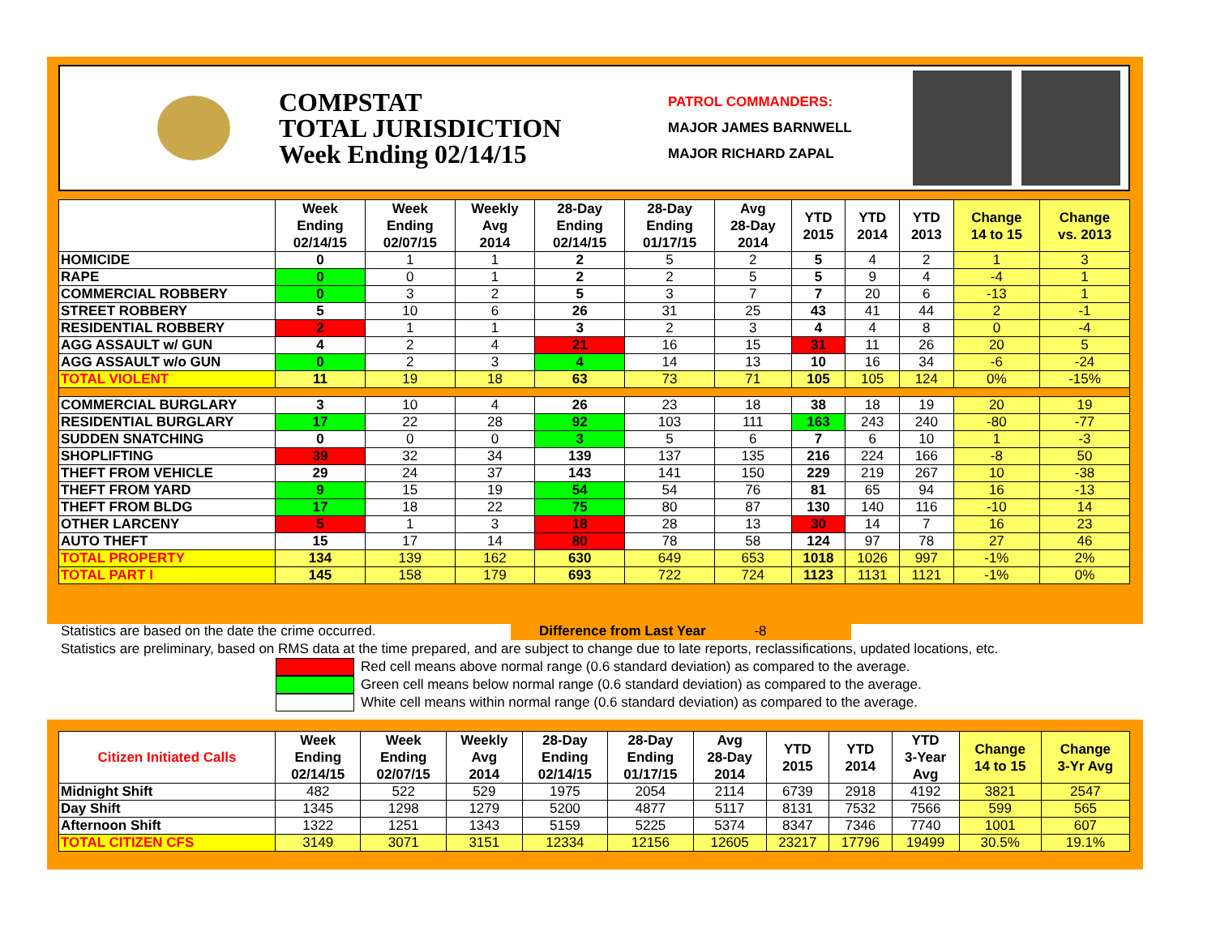COMPSTAT
TOTAL JURISDICTION
Week Ending 02/14/15
PATROL COMMANDERS:
MAJOR JAMES BARNWELL
MAJOR RICHARD ZAPAL
| | Week Ending 02/14/15 | Week Ending 02/07/15 | Weekly Avg 2014 | 28-Day Ending 02/14/15 | 28-Day Ending 01/17/15 | Avg 28-Day 2014 | YTD 2015 | YTD 2014 | YTD 2013 | Change 14 to 15 | Change vs. 2013 |
| --- | --- | --- | --- | --- | --- | --- | --- | --- | --- | --- | --- |
| HOMICIDE | 0 | 1 | 1 | 2 | 5 | 2 | 5 | 4 | 2 | 1 | 3 |
| RAPE | 0 | 0 | 1 | 2 | 2 | 5 | 5 | 9 | 4 | -4 | 1 |
| COMMERCIAL ROBBERY | 0 | 3 | 2 | 5 | 3 | 7 | 7 | 20 | 6 | -13 | 1 |
| STREET ROBBERY | 5 | 10 | 6 | 26 | 31 | 25 | 43 | 41 | 44 | 2 | -1 |
| RESIDENTIAL ROBBERY | 2 | 1 | 1 | 3 | 2 | 3 | 4 | 4 | 8 | 0 | -4 |
| AGG ASSAULT w/ GUN | 4 | 2 | 4 | 21 | 16 | 15 | 31 | 11 | 26 | 20 | 5 |
| AGG ASSAULT w/o GUN | 0 | 2 | 3 | 4 | 14 | 13 | 10 | 16 | 34 | -6 | -24 |
| TOTAL VIOLENT | 11 | 19 | 18 | 63 | 73 | 71 | 105 | 105 | 124 | 0% | -15% |
| COMMERCIAL BURGLARY | 3 | 10 | 4 | 26 | 23 | 18 | 38 | 18 | 19 | 20 | 19 |
| RESIDENTIAL BURGLARY | 17 | 22 | 28 | 92 | 103 | 111 | 163 | 243 | 240 | -80 | -77 |
| SUDDEN SNATCHING | 0 | 0 | 0 | 3 | 5 | 6 | 7 | 6 | 10 | 1 | -3 |
| SHOPLIFTING | 39 | 32 | 34 | 139 | 137 | 135 | 216 | 224 | 166 | -8 | 50 |
| THEFT FROM VEHICLE | 29 | 24 | 37 | 143 | 141 | 150 | 229 | 219 | 267 | 10 | -38 |
| THEFT FROM YARD | 9 | 15 | 19 | 54 | 54 | 76 | 81 | 65 | 94 | 16 | -13 |
| THEFT FROM BLDG | 17 | 18 | 22 | 75 | 80 | 87 | 130 | 140 | 116 | -10 | 14 |
| OTHER LARCENY | 5 | 1 | 3 | 18 | 28 | 13 | 30 | 14 | 7 | 16 | 23 |
| AUTO THEFT | 15 | 17 | 14 | 80 | 78 | 58 | 124 | 97 | 78 | 27 | 46 |
| TOTAL PROPERTY | 134 | 139 | 162 | 630 | 649 | 653 | 1018 | 1026 | 997 | -1% | 2% |
| TOTAL PART I | 145 | 158 | 179 | 693 | 722 | 724 | 1123 | 1131 | 1121 | -1% | 0% |
Statistics are based on the date the crime occurred. Difference from Last Year -8
Statistics are preliminary, based on RMS data at the time prepared, and are subject to change due to late reports, reclassifications, updated locations, etc.
Red cell means above normal range (0.6 standard deviation) as compared to the average.
Green cell means below normal range (0.6 standard deviation) as compared to the average.
White cell means within normal range (0.6 standard deviation) as compared to the average.
| Citizen Initiated Calls | Week Ending 02/14/15 | Week Ending 02/07/15 | Weekly Avg 2014 | 28-Day Ending 02/14/15 | 28-Day Ending 01/17/15 | Avg 28-Day 2014 | YTD 2015 | YTD 2014 | YTD 3-Year Avg | Change 14 to 15 | Change 3-Yr Avg |
| --- | --- | --- | --- | --- | --- | --- | --- | --- | --- | --- | --- |
| Midnight Shift | 482 | 522 | 529 | 1975 | 2054 | 2114 | 6739 | 2918 | 4192 | 3821 | 2547 |
| Day Shift | 1345 | 1298 | 1279 | 5200 | 4877 | 5117 | 8131 | 7532 | 7566 | 599 | 565 |
| Afternoon Shift | 1322 | 1251 | 1343 | 5159 | 5225 | 5374 | 8347 | 7346 | 7740 | 1001 | 607 |
| TOTAL CITIZEN CFS | 3149 | 3071 | 3151 | 12334 | 12156 | 12605 | 23217 | 17796 | 19499 | 30.5% | 19.1% |